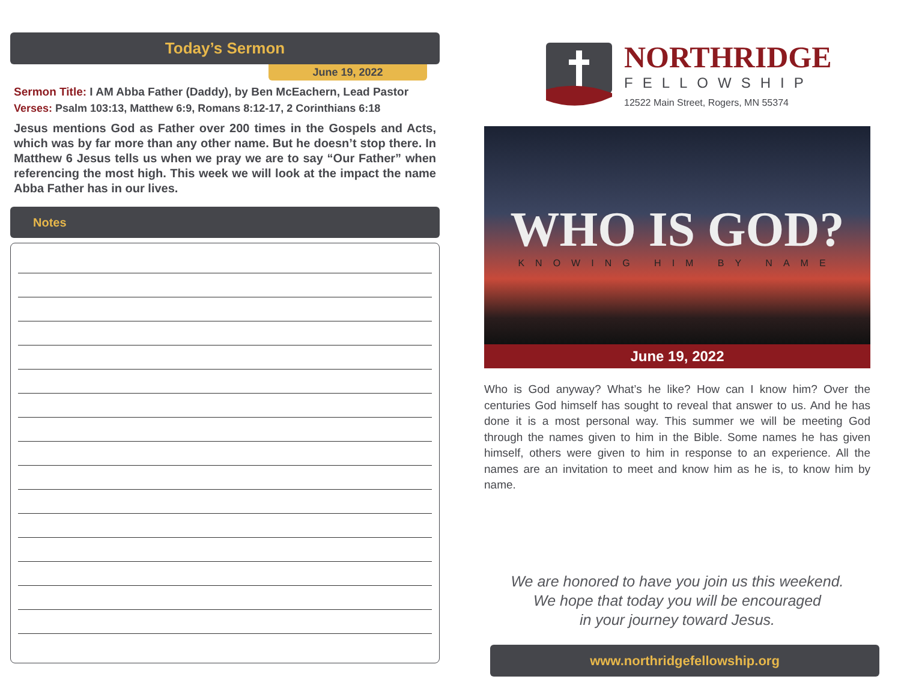Today’s Sermon
June 19, 2022
Sermon Title: I AM Abba Father (Daddy), by Ben McEachern, Lead Pastor
Verses: Psalm 103:13, Matthew 6:9, Romans 8:12-17, 2 Corinthians 6:18
Jesus mentions God as Father over 200 times in the Gospels and Acts, which was by far more than any other name. But he doesn’t stop there. In Matthew 6 Jesus tells us when we pray we are to say “Our Father” when referencing the most high. This week we will look at the impact the name Abba Father has in our lives.
Notes
NORTHRIDGE
FELLOWSHIP
12522 Main Street, Rogers, MN 55374
WHO IS GOD?
KNOWING HIM BY NAME
June 19, 2022
Who is God anyway? What’s he like? How can I know him? Over the centuries God himself has sought to reveal that answer to us. And he has done it is a most personal way. This summer we will be meeting God through the names given to him in the Bible. Some names he has given himself, others were given to him in response to an experience. All the names are an invitation to meet and know him as he is, to know him by name.
We are honored to have you join us this weekend.
We hope that today you will be encouraged
in your journey toward Jesus.
www.northridgefellowship.org